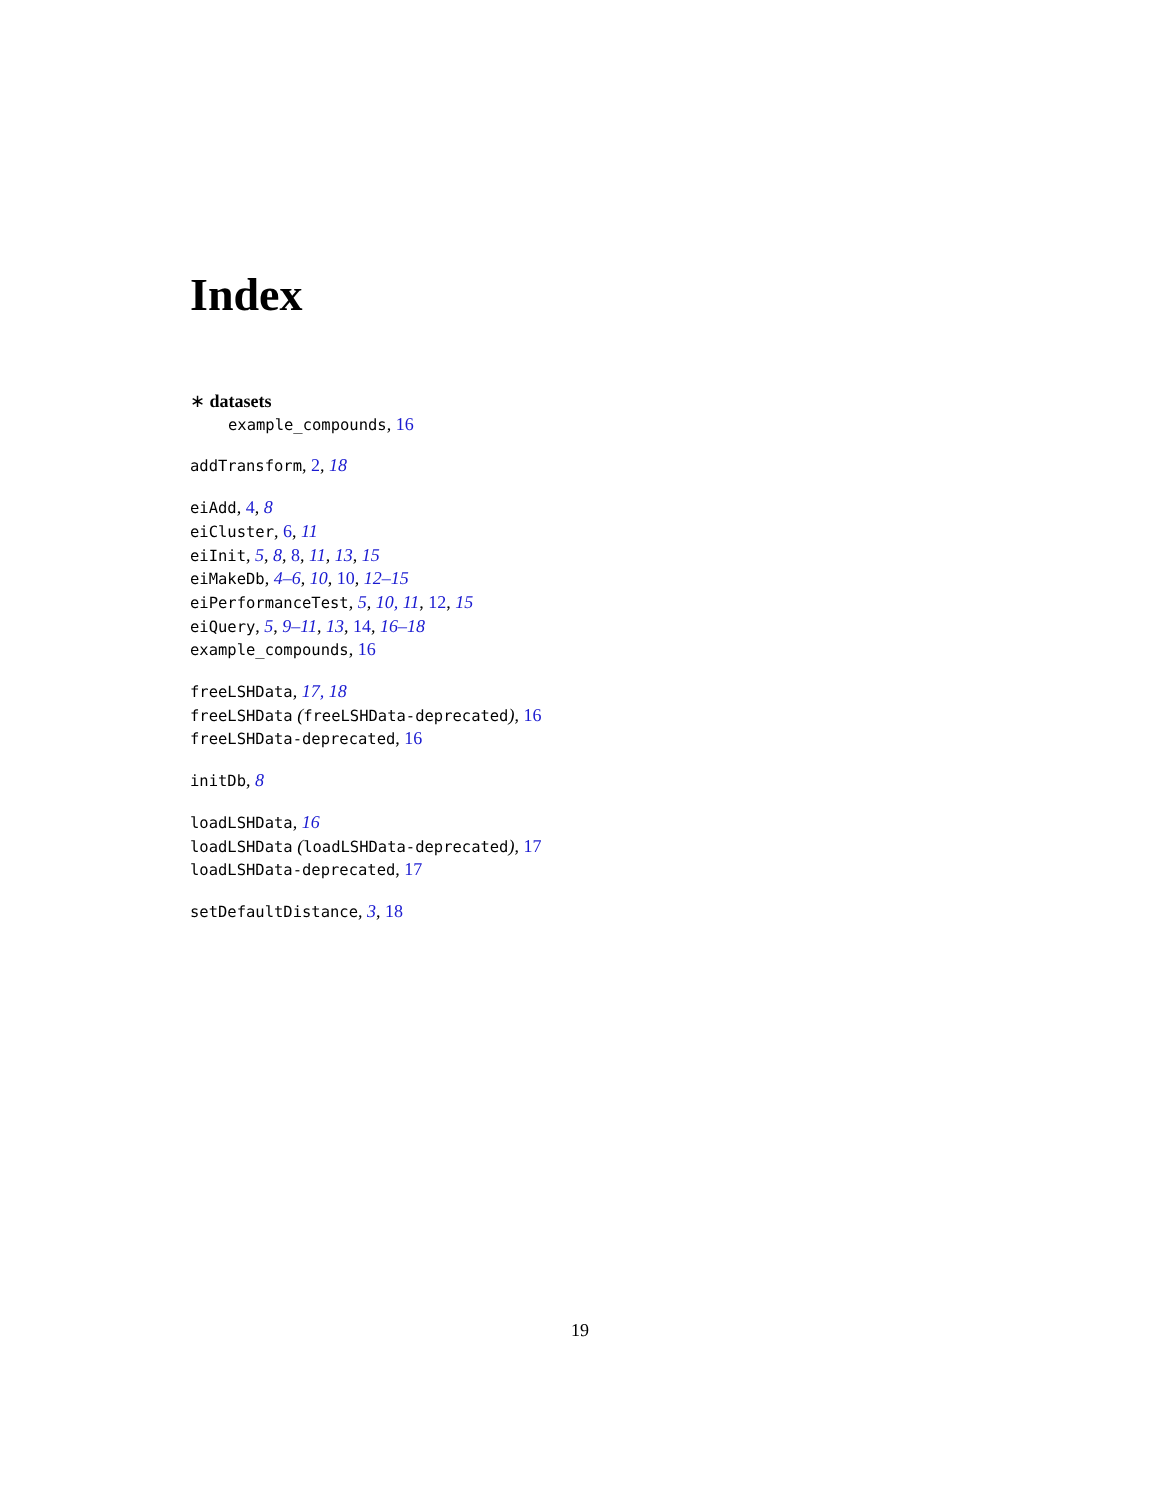Index
∗ datasets
example_compounds, 16
addTransform, 2, 18
eiAdd, 4, 8
eiCluster, 6, 11
eiInit, 5, 8, 8, 11, 13, 15
eiMakeDb, 4–6, 10, 10, 12–15
eiPerformanceTest, 5, 10, 11, 12, 15
eiQuery, 5, 9–11, 13, 14, 16–18
example_compounds, 16
freeLSHData, 17, 18
freeLSHData (freeLSHData-deprecated), 16
freeLSHData-deprecated, 16
initDb, 8
loadLSHData, 16
loadLSHData (loadLSHData-deprecated), 17
loadLSHData-deprecated, 17
setDefaultDistance, 3, 18
19